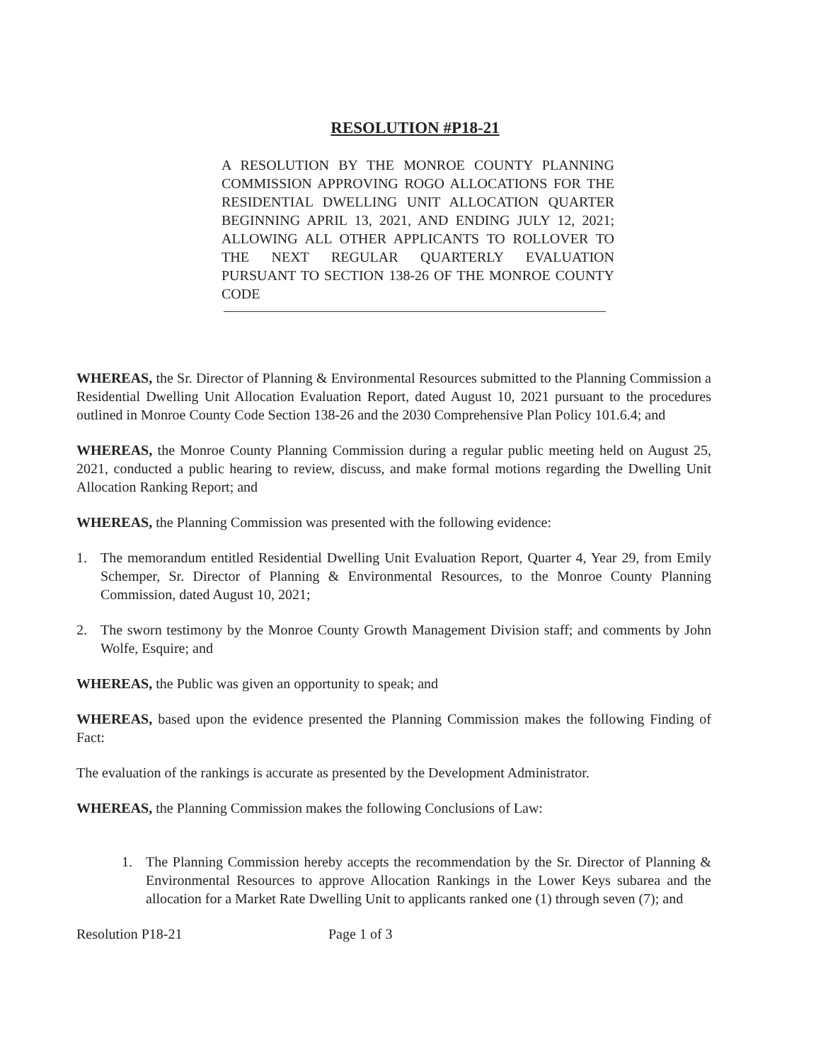RESOLUTION #P18-21
A RESOLUTION BY THE MONROE COUNTY PLANNING COMMISSION APPROVING ROGO ALLOCATIONS FOR THE RESIDENTIAL DWELLING UNIT ALLOCATION QUARTER BEGINNING APRIL 13, 2021, AND ENDING JULY 12, 2021; ALLOWING ALL OTHER APPLICANTS TO ROLLOVER TO THE NEXT REGULAR QUARTERLY EVALUATION PURSUANT TO SECTION 138-26 OF THE MONROE COUNTY CODE
WHEREAS, the Sr. Director of Planning & Environmental Resources submitted to the Planning Commission a Residential Dwelling Unit Allocation Evaluation Report, dated August 10, 2021 pursuant to the procedures outlined in Monroe County Code Section 138-26 and the 2030 Comprehensive Plan Policy 101.6.4; and
WHEREAS, the Monroe County Planning Commission during a regular public meeting held on August 25, 2021, conducted a public hearing to review, discuss, and make formal motions regarding the Dwelling Unit Allocation Ranking Report; and
WHEREAS, the Planning Commission was presented with the following evidence:
1. The memorandum entitled Residential Dwelling Unit Evaluation Report, Quarter 4, Year 29, from Emily Schemper, Sr. Director of Planning & Environmental Resources, to the Monroe County Planning Commission, dated August 10, 2021;
2. The sworn testimony by the Monroe County Growth Management Division staff; and comments by John Wolfe, Esquire; and
WHEREAS, the Public was given an opportunity to speak; and
WHEREAS, based upon the evidence presented the Planning Commission makes the following Finding of Fact:
The evaluation of the rankings is accurate as presented by the Development Administrator.
WHEREAS, the Planning Commission makes the following Conclusions of Law:
1. The Planning Commission hereby accepts the recommendation by the Sr. Director of Planning & Environmental Resources to approve Allocation Rankings in the Lower Keys subarea and the allocation for a Market Rate Dwelling Unit to applicants ranked one (1) through seven (7); and
Resolution P18-21 Page 1 of 3